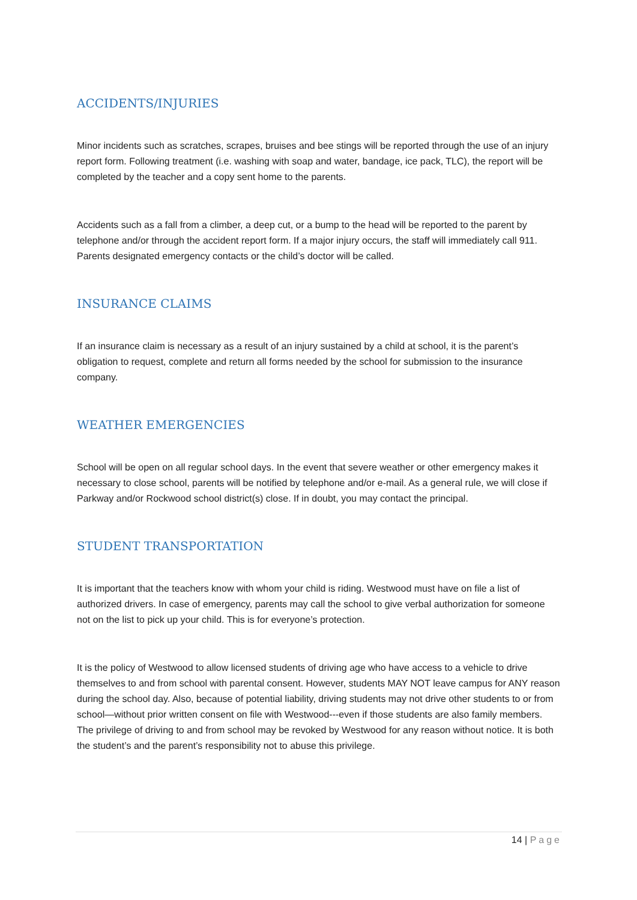ACCIDENTS/INJURIES
Minor incidents such as scratches, scrapes, bruises and bee stings will be reported through the use of an injury report form. Following treatment (i.e. washing with soap and water, bandage, ice pack, TLC), the report will be completed by the teacher and a copy sent home to the parents.
Accidents such as a fall from a climber, a deep cut, or a bump to the head will be reported to the parent by telephone and/or through the accident report form. If a major injury occurs, the staff will immediately call 911. Parents designated emergency contacts or the child’s doctor will be called.
INSURANCE CLAIMS
If an insurance claim is necessary as a result of an injury sustained by a child at school, it is the parent’s obligation to request, complete and return all forms needed by the school for submission to the insurance company.
WEATHER EMERGENCIES
School will be open on all regular school days. In the event that severe weather or other emergency makes it necessary to close school, parents will be notified by telephone and/or e-mail. As a general rule, we will close if Parkway and/or Rockwood school district(s) close. If in doubt, you may contact the principal.
STUDENT TRANSPORTATION
It is important that the teachers know with whom your child is riding. Westwood must have on file a list of authorized drivers. In case of emergency, parents may call the school to give verbal authorization for someone not on the list to pick up your child. This is for everyone’s protection.
It is the policy of Westwood to allow licensed students of driving age who have access to a vehicle to drive themselves to and from school with parental consent. However, students MAY NOT leave campus for ANY reason during the school day. Also, because of potential liability, driving students may not drive other students to or from school—without prior written consent on file with Westwood---even if those students are also family members. The privilege of driving to and from school may be revoked by Westwood for any reason without notice. It is both the student’s and the parent’s responsibility not to abuse this privilege.
14 | Page